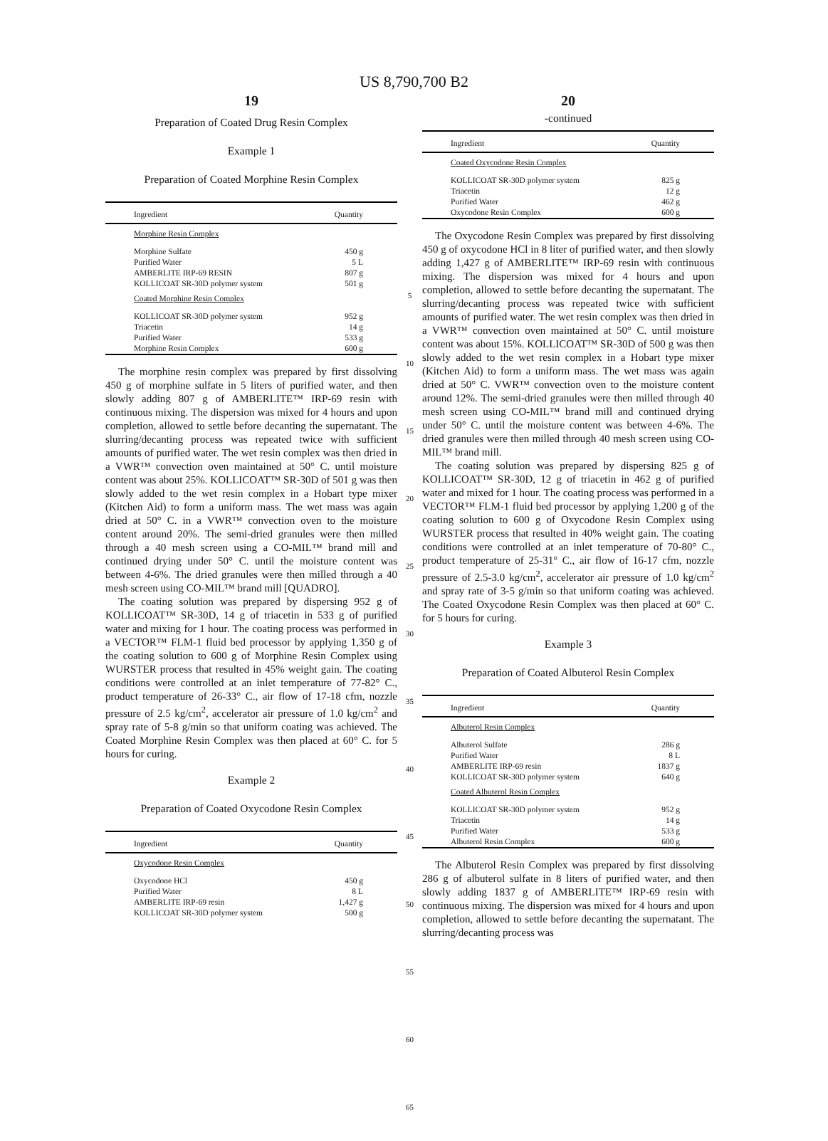US 8,790,700 B2
19
Preparation of Coated Drug Resin Complex
Example 1
Preparation of Coated Morphine Resin Complex
| Ingredient | Quantity |
| --- | --- |
| Morphine Resin Complex | |
| Morphine Sulfate | 450 g |
| Purified Water | 5 L |
| AMBERLITE IRP-69 RESIN | 807 g |
| KOLLICOAT SR-30D polymer system | 501 g |
| Coated Morphine Resin Complex | |
| KOLLICOAT SR-30D polymer system | 952 g |
| Triacetin | 14 g |
| Purified Water | 533 g |
| Morphine Resin Complex | 600 g |
The morphine resin complex was prepared by first dissolving 450 g of morphine sulfate in 5 liters of purified water, and then slowly adding 807 g of AMBERLITE™ IRP-69 resin with continuous mixing. The dispersion was mixed for 4 hours and upon completion, allowed to settle before decanting the supernatant. The slurring/decanting process was repeated twice with sufficient amounts of purified water. The wet resin complex was then dried in a VWR™ convection oven maintained at 50° C. until moisture content was about 25%. KOLLICOAT™ SR-30D of 501 g was then slowly added to the wet resin complex in a Hobart type mixer (Kitchen Aid) to form a uniform mass. The wet mass was again dried at 50° C. in a VWR™ convection oven to the moisture content around 20%. The semi-dried granules were then milled through a 40 mesh screen using a CO-MIL™ brand mill and continued drying under 50° C. until the moisture content was between 4-6%. The dried granules were then milled through a 40 mesh screen using CO-MIL™ brand mill [QUADRO].
The coating solution was prepared by dispersing 952 g of KOLLICOAT™ SR-30D, 14 g of triacetin in 533 g of purified water and mixing for 1 hour. The coating process was performed in a VECTOR™ FLM-1 fluid bed processor by applying 1,350 g of the coating solution to 600 g of Morphine Resin Complex using WURSTER process that resulted in 45% weight gain. The coating conditions were controlled at an inlet temperature of 77-82° C., product temperature of 26-33° C., air flow of 17-18 cfm, nozzle pressure of 2.5 kg/cm<sup>2</sup>, accelerator air pressure of 1.0 kg/cm<sup>2</sup> and spray rate of 5-8 g/min so that uniform coating was achieved. The Coated Morphine Resin Complex was then placed at 60° C. for 5 hours for curing.
Example 2
Preparation of Coated Oxycodone Resin Complex
| Ingredient | Quantity |
| --- | --- |
| Oxycodone Resin Complex | |
| Oxycodone HCl | 450 g |
| Purified Water | 8 L |
| AMBERLITE IRP-69 resin | 1,427 g |
| KOLLICOAT SR-30D polymer system | 500 g |
5
10
15
20
25
30
35
40
45
50
55
60
65
20
-continued
| Ingredient | Quantity |
| --- | --- |
| Coated Oxycodone Resin Complex | |
| KOLLICOAT SR-30D polymer system | 825 g |
| Triacetin | 12 g |
| Purified Water | 462 g |
| Oxycodone Resin Complex | 600 g |
The Oxycodone Resin Complex was prepared by first dissolving 450 g of oxycodone HCl in 8 liter of purified water, and then slowly adding 1,427 g of AMBERLITE™ IRP-69 resin with continuous mixing. The dispersion was mixed for 4 hours and upon completion, allowed to settle before decanting the supernatant. The slurring/decanting process was repeated twice with sufficient amounts of purified water. The wet resin complex was then dried in a VWR™ convection oven maintained at 50° C. until moisture content was about 15%. KOLLICOAT™ SR-30D of 500 g was then slowly added to the wet resin complex in a Hobart type mixer (Kitchen Aid) to form a uniform mass. The wet mass was again dried at 50° C. VWR™ convection oven to the moisture content around 12%. The semi-dried granules were then milled through 40 mesh screen using CO-MIL™ brand mill and continued drying under 50° C. until the moisture content was between 4-6%. The dried granules were then milled through 40 mesh screen using CO-MIL™ brand mill.
The coating solution was prepared by dispersing 825 g of KOLLICOAT™ SR-30D, 12 g of triacetin in 462 g of purified water and mixed for 1 hour. The coating process was performed in a VECTOR™ FLM-1 fluid bed processor by applying 1,200 g of the coating solution to 600 g of Oxycodone Resin Complex using WURSTER process that resulted in 40% weight gain. The coating conditions were controlled at an inlet temperature of 70-80° C., product temperature of 25-31° C., air flow of 16-17 cfm, nozzle pressure of 2.5-3.0 kg/cm<sup>2</sup>, accelerator air pressure of 1.0 kg/cm<sup>2</sup> and spray rate of 3-5 g/min so that uniform coating was achieved. The Coated Oxycodone Resin Complex was then placed at 60° C. for 5 hours for curing.
Example 3
Preparation of Coated Albuterol Resin Complex
| Ingredient | Quantity |
| --- | --- |
| Albuterol Resin Complex | |
| Albuterol Sulfate | 286 g |
| Purified Water | 8 L |
| AMBERLITE IRP-69 resin | 1837 g |
| KOLLICOAT SR-30D polymer system | 640 g |
| Coated Albuterol Resin Complex | |
| KOLLICOAT SR-30D polymer system | 952 g |
| Triacetin | 14 g |
| Purified Water | 533 g |
| Albuterol Resin Complex | 600 g |
The Albuterol Resin Complex was prepared by first dissolving 286 g of albuterol sulfate in 8 liters of purified water, and then slowly adding 1837 g of AMBERLITE™ IRP-69 resin with continuous mixing. The dispersion was mixed for 4 hours and upon completion, allowed to settle before decanting the supernatant. The slurring/decanting process was